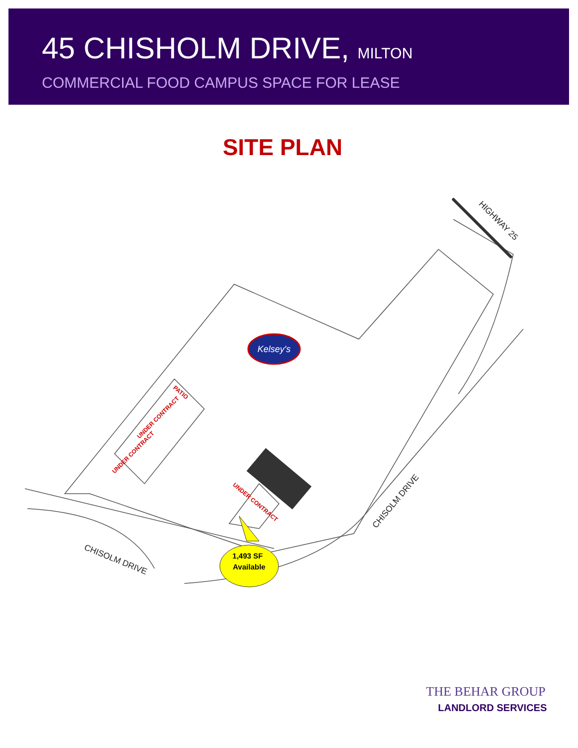45 CHISHOLM DRIVE, MILTON
COMMERCIAL FOOD CAMPUS SPACE FOR LEASE
SITE PLAN
Kelsey's
PATIO
UNDER CONTRACT
UNDER CONTRACT
UNDER CONTRACT
HIGHWAY 25
CHISOLM DRIVE
CHISOLM DRIVE
1,493 SF
Available
THE BEHAR GROUP
LANDLORD SERVICES